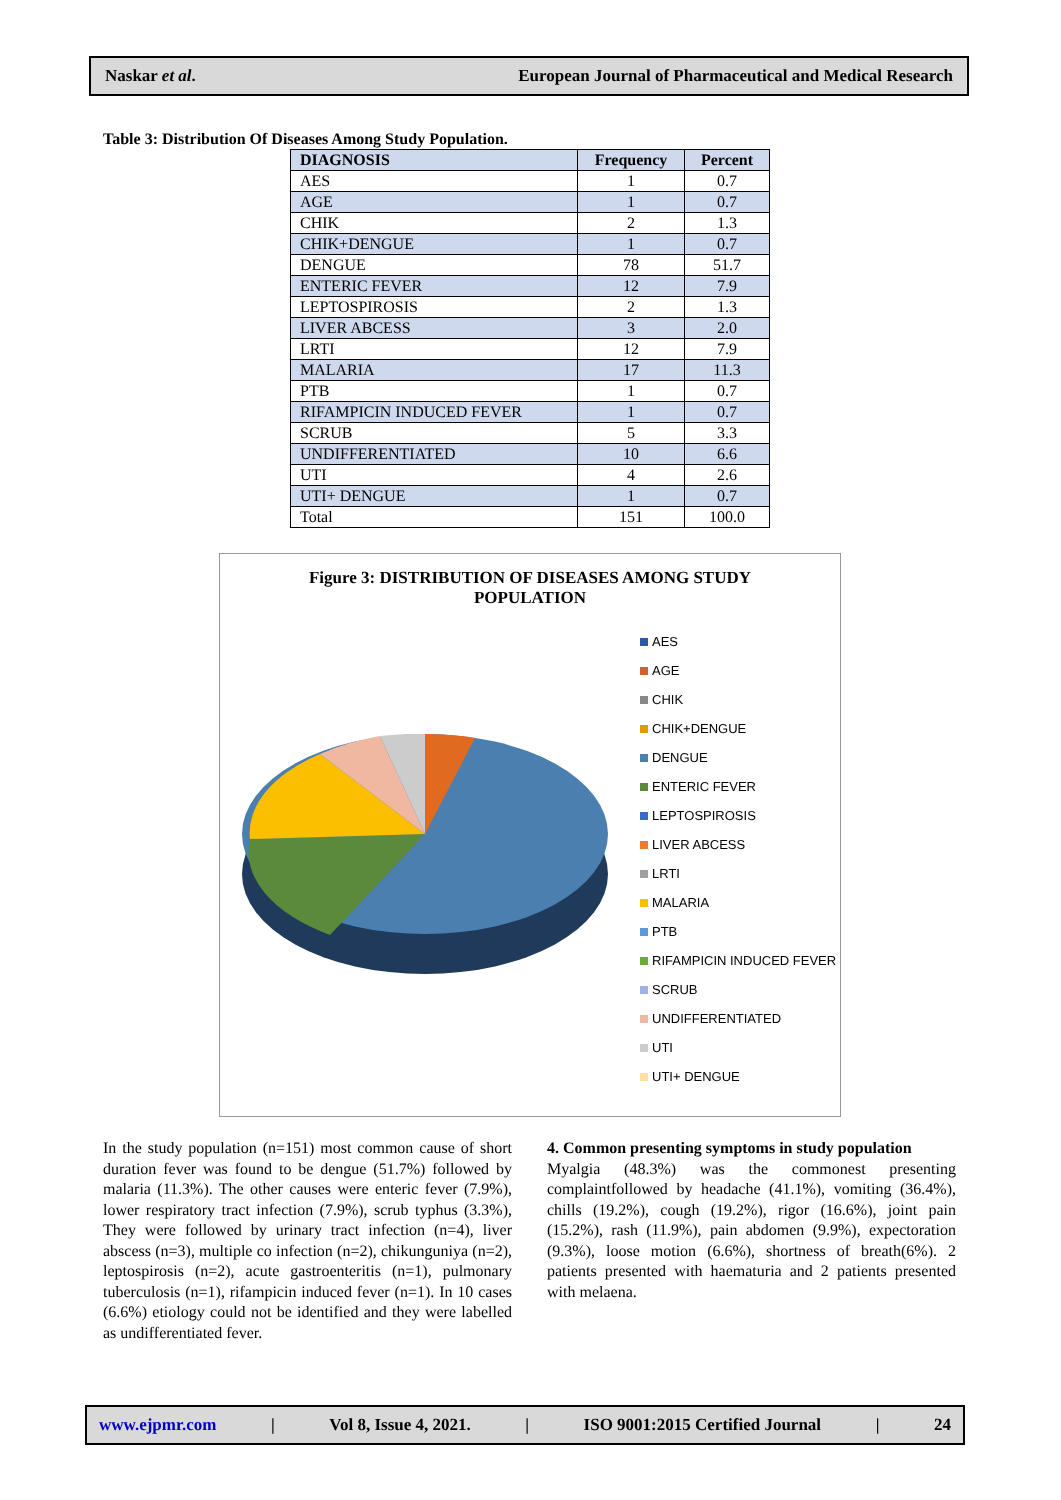Naskar et al. European Journal of Pharmaceutical and Medical Research
Table 3: Distribution Of Diseases Among Study Population.
| DIAGNOSIS | Frequency | Percent |
| --- | --- | --- |
| AES | 1 | 0.7 |
| AGE | 1 | 0.7 |
| CHIK | 2 | 1.3 |
| CHIK+DENGUE | 1 | 0.7 |
| DENGUE | 78 | 51.7 |
| ENTERIC FEVER | 12 | 7.9 |
| LEPTOSPIROSIS | 2 | 1.3 |
| LIVER ABCESS | 3 | 2.0 |
| LRTI | 12 | 7.9 |
| MALARIA | 17 | 11.3 |
| PTB | 1 | 0.7 |
| RIFAMPICIN INDUCED FEVER | 1 | 0.7 |
| SCRUB | 5 | 3.3 |
| UNDIFFERENTIATED | 10 | 6.6 |
| UTI | 4 | 2.6 |
| UTI+ DENGUE | 1 | 0.7 |
| Total | 151 | 100.0 |
Figure 3: DISTRIBUTION OF DISEASES AMONG STUDY
POPULATION
AES
AGE
CHIK
CHIK+DENGUE
DENGUE
ENTERIC FEVER
LEPTOSPIROSIS
LIVER ABCESS
LRTI
MALARIA
PTB
RIFAMPICIN INDUCED FEVER
SCRUB
UNDIFFERENTIATED
UTI
UTI+ DENGUE
In the study population (n=151) most common cause of short duration fever was found to be dengue (51.7%) followed by malaria (11.3%). The other causes were enteric fever (7.9%), lower respiratory tract infection (7.9%), scrub typhus (3.3%), They were followed by urinary tract infection (n=4), liver abscess (n=3), multiple co infection (n=2), chikunguniya (n=2), leptospirosis (n=2), acute gastroenteritis (n=1), pulmonary tuberculosis (n=1), rifampicin induced fever (n=1). In 10 cases (6.6%) etiology could not be identified and they were labelled as undifferentiated fever.
4. Common presenting symptoms in study population
Myalgia (48.3%) was the commonest presenting complaintfollowed by headache (41.1%), vomiting (36.4%), chills (19.2%), cough (19.2%), rigor (16.6%), joint pain (15.2%), rash (11.9%), pain abdomen (9.9%), expectoration (9.3%), loose motion (6.6%), shortness of breath(6%). 2 patients presented with haematuria and 2 patients presented with melaena.
www.ejpmr.com | Vol 8, Issue 4, 2021. | ISO 9001:2015 Certified Journal | 24